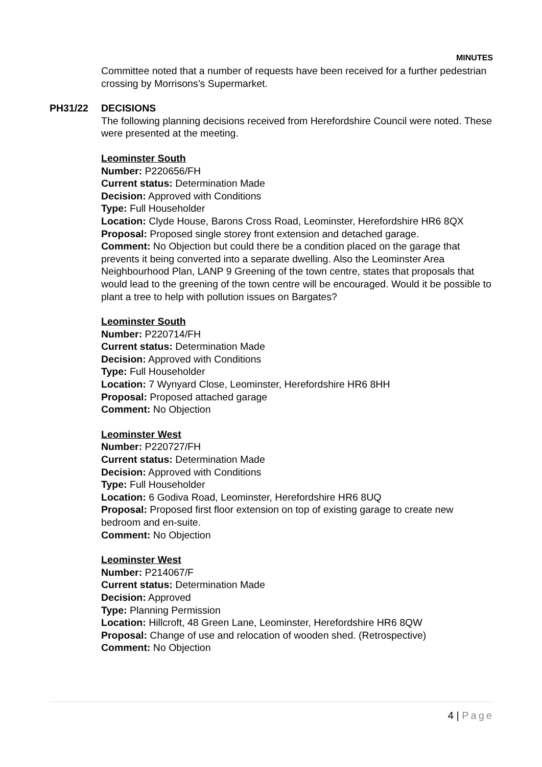MINUTES
Committee noted that a number of requests have been received for a further pedestrian crossing by Morrisons’s Supermarket.
PH31/22 DECISIONS
The following planning decisions received from Herefordshire Council were noted. These were presented at the meeting.
Leominster South
Number: P220656/FH
Current status: Determination Made
Decision: Approved with Conditions
Type: Full Householder
Location: Clyde House, Barons Cross Road, Leominster, Herefordshire HR6 8QX
Proposal: Proposed single storey front extension and detached garage.
Comment: No Objection but could there be a condition placed on the garage that prevents it being converted into a separate dwelling. Also the Leominster Area Neighbourhood Plan, LANP 9 Greening of the town centre, states that proposals that would lead to the greening of the town centre will be encouraged. Would it be possible to plant a tree to help with pollution issues on Bargates?
Leominster South
Number: P220714/FH
Current status: Determination Made
Decision: Approved with Conditions
Type: Full Householder
Location: 7 Wynyard Close, Leominster, Herefordshire HR6 8HH
Proposal: Proposed attached garage
Comment: No Objection
Leominster West
Number: P220727/FH
Current status: Determination Made
Decision: Approved with Conditions
Type: Full Householder
Location: 6 Godiva Road, Leominster, Herefordshire HR6 8UQ
Proposal: Proposed first floor extension on top of existing garage to create new bedroom and en-suite.
Comment: No Objection
Leominster West
Number: P214067/F
Current status: Determination Made
Decision: Approved
Type: Planning Permission
Location: Hillcroft, 48 Green Lane, Leominster, Herefordshire HR6 8QW
Proposal: Change of use and relocation of wooden shed. (Retrospective)
Comment: No Objection
4 | Page